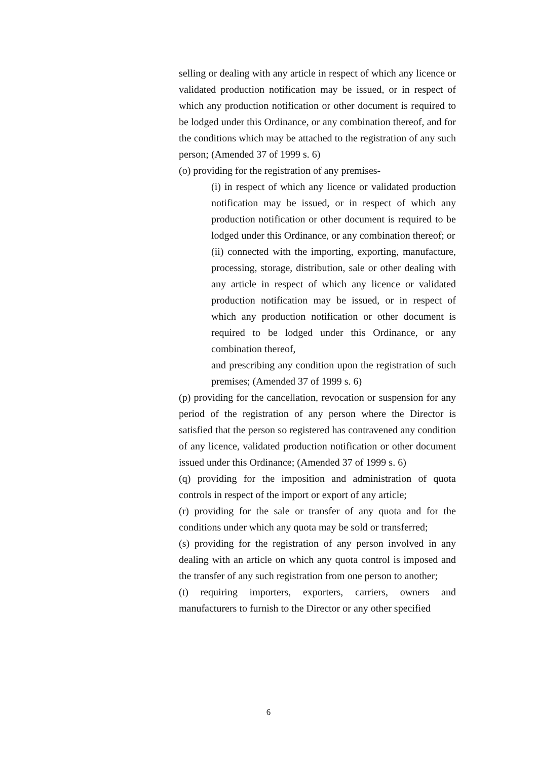selling or dealing with any article in respect of which any licence or validated production notification may be issued, or in respect of which any production notification or other document is required to be lodged under this Ordinance, or any combination thereof, and for the conditions which may be attached to the registration of any such person; (Amended 37 of 1999 s. 6)
(o) providing for the registration of any premises-
(i) in respect of which any licence or validated production notification may be issued, or in respect of which any production notification or other document is required to be lodged under this Ordinance, or any combination thereof; or
(ii) connected with the importing, exporting, manufacture, processing, storage, distribution, sale or other dealing with any article in respect of which any licence or validated production notification may be issued, or in respect of which any production notification or other document is required to be lodged under this Ordinance, or any combination thereof,
and prescribing any condition upon the registration of such premises; (Amended 37 of 1999 s. 6)
(p) providing for the cancellation, revocation or suspension for any period of the registration of any person where the Director is satisfied that the person so registered has contravened any condition of any licence, validated production notification or other document issued under this Ordinance; (Amended 37 of 1999 s. 6)
(q) providing for the imposition and administration of quota controls in respect of the import or export of any article;
(r) providing for the sale or transfer of any quota and for the conditions under which any quota may be sold or transferred;
(s) providing for the registration of any person involved in any dealing with an article on which any quota control is imposed and the transfer of any such registration from one person to another;
(t) requiring importers, exporters, carriers, owners and manufacturers to furnish to the Director or any other specified
6